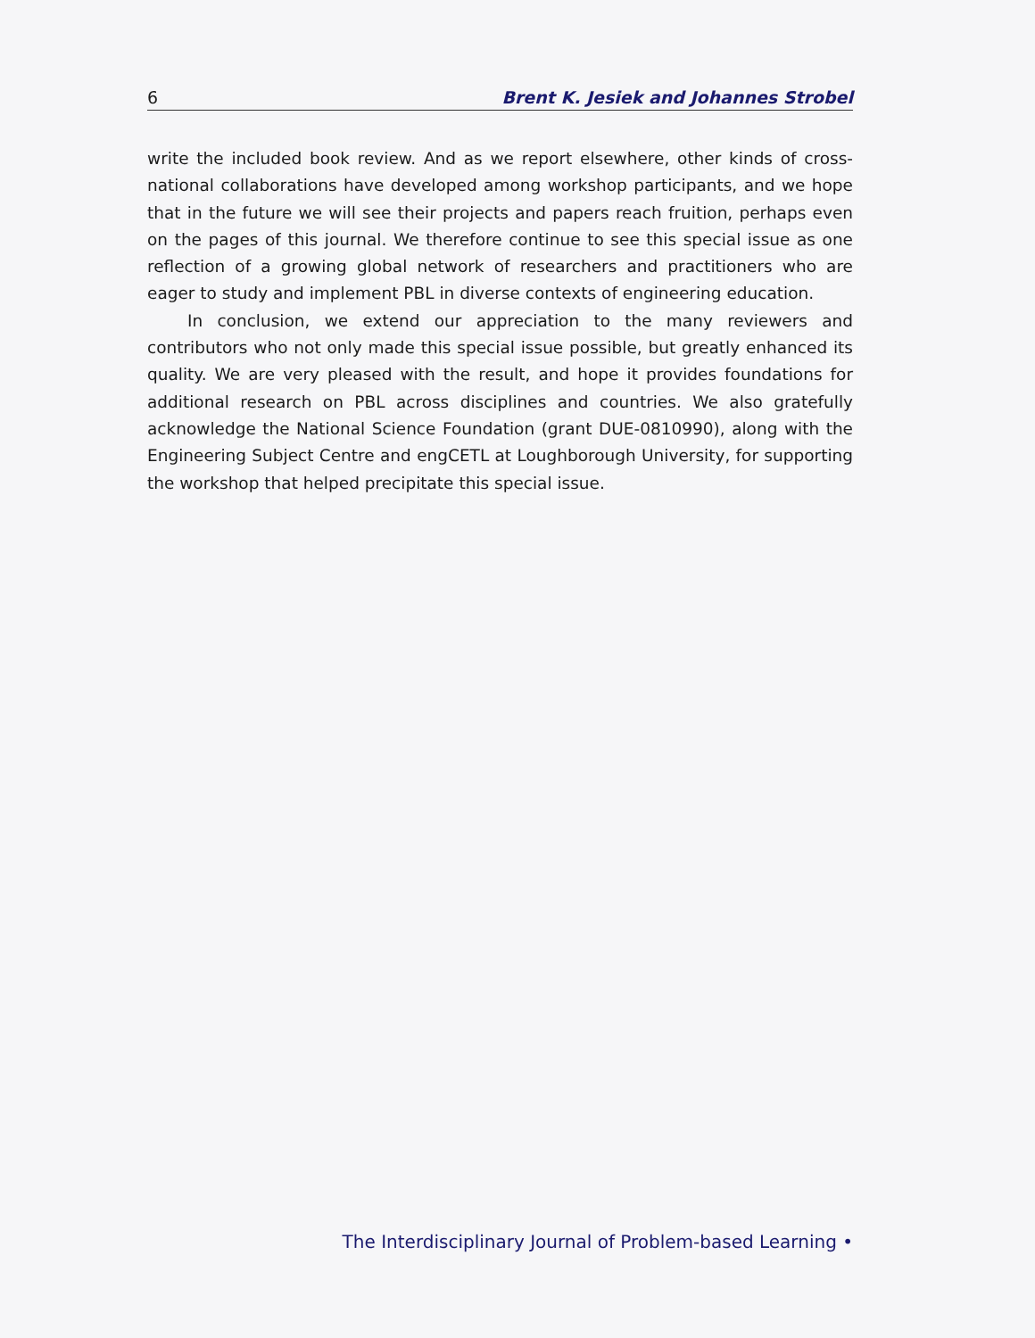6 Brent K. Jesiek and Johannes Strobel
write the included book review. And as we report elsewhere, other kinds of cross-national collaborations have developed among workshop participants, and we hope that in the future we will see their projects and papers reach fruition, perhaps even on the pages of this journal. We therefore continue to see this special issue as one reflection of a growing global network of researchers and practitioners who are eager to study and implement PBL in diverse contexts of engineering education.
In conclusion, we extend our appreciation to the many reviewers and contributors who not only made this special issue possible, but greatly enhanced its quality. We are very pleased with the result, and hope it provides foundations for additional research on PBL across disciplines and countries. We also gratefully acknowledge the National Science Foundation (grant DUE-0810990), along with the Engineering Subject Centre and engCETL at Loughborough University, for supporting the workshop that helped precipitate this special issue.
The Interdisciplinary Journal of Problem-based Learning •